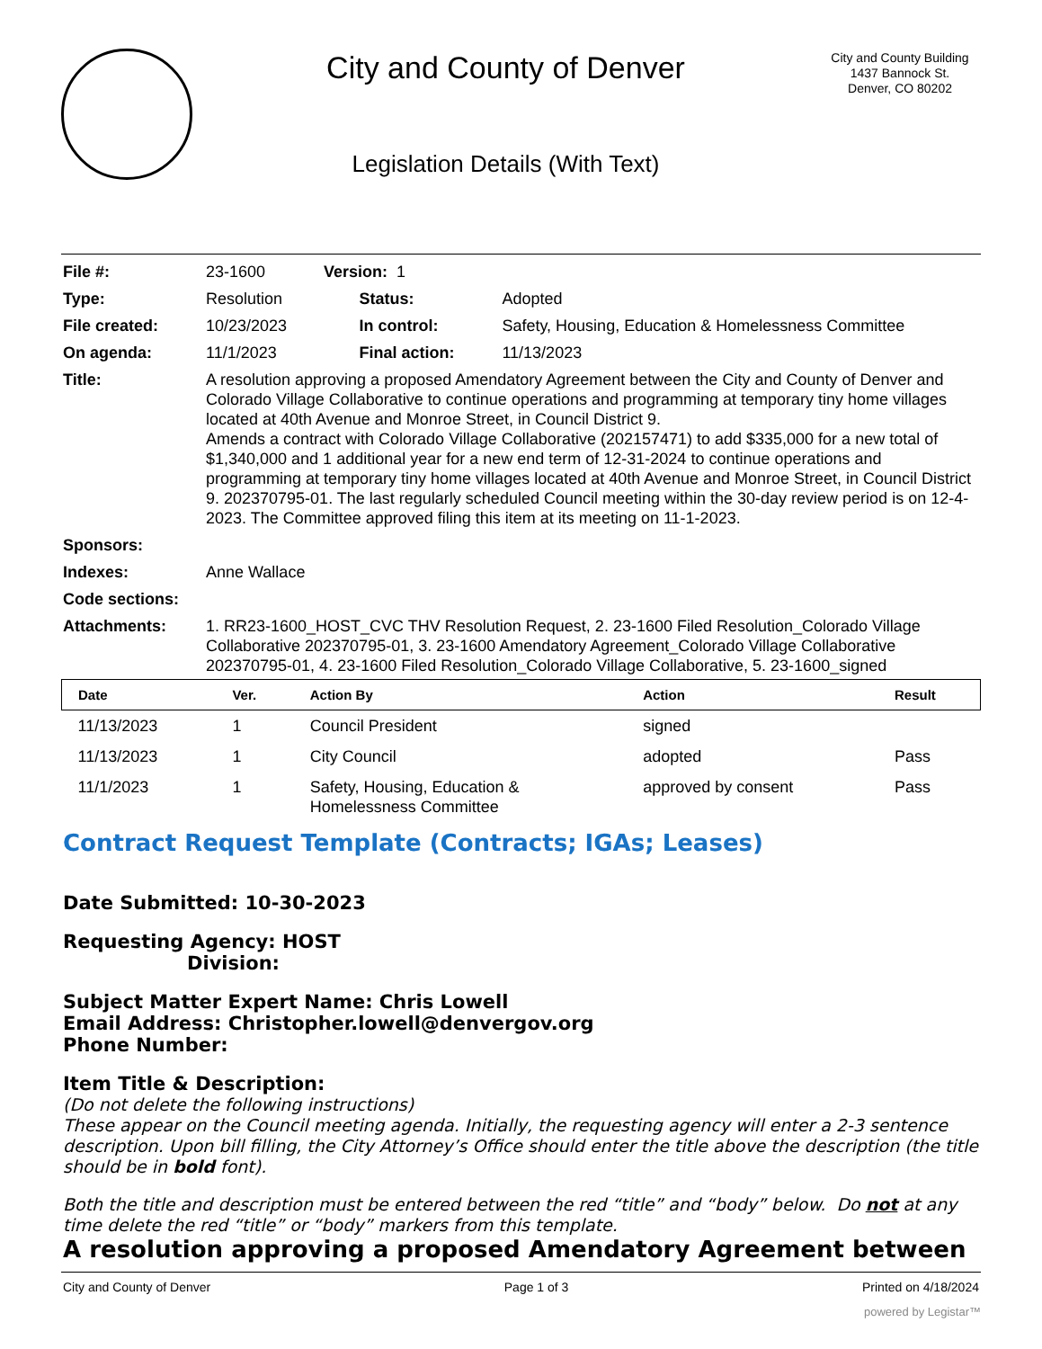City and County of Denver
Legislation Details (With Text)
City and County Building
1437 Bannock St.
Denver, CO 80202
| File #: | 23-1600 Version: 1 | | |
| Type: | Resolution | Status: | Adopted |
| File created: | 10/23/2023 | In control: | Safety, Housing, Education & Homelessness Committee |
| On agenda: | 11/1/2023 | Final action: | 11/13/2023 |
| Title: | A resolution approving a proposed Amendatory Agreement between the City and County of Denver and Colorado Village Collaborative to continue operations and programming at temporary tiny home villages located at 40th Avenue and Monroe Street, in Council District 9. Amends a contract with Colorado Village Collaborative (202157471) to add $335,000 for a new total of $1,340,000 and 1 additional year for a new end term of 12-31-2024 to continue operations and programming at temporary tiny home villages located at 40th Avenue and Monroe Street, in Council District 9. 202370795-01. The last regularly scheduled Council meeting within the 30-day review period is on 12-4-2023. The Committee approved filing this item at its meeting on 11-1-2023. | | |
| Sponsors: | | | |
| Indexes: | Anne Wallace | | |
| Code sections: | | | |
| Attachments: | 1. RR23-1600_HOST_CVC THV Resolution Request, 2. 23-1600 Filed Resolution_Colorado Village Collaborative 202370795-01, 3. 23-1600 Amendatory Agreement_Colorado Village Collaborative 202370795-01, 4. 23-1600 Filed Resolution_Colorado Village Collaborative, 5. 23-1600_signed | | |
| Date | Ver. | Action By | Action | Result |
| --- | --- | --- | --- | --- |
| 11/13/2023 | 1 | Council President | signed | |
| 11/13/2023 | 1 | City Council | adopted | Pass |
| 11/1/2023 | 1 | Safety, Housing, Education & Homelessness Committee | approved by consent | Pass |
Contract Request Template (Contracts; IGAs; Leases)
Date Submitted: 10-30-2023
Requesting Agency: HOST
Division:
Subject Matter Expert Name: Chris Lowell
Email Address: Christopher.lowell@denvergov.org
Phone Number:
Item Title & Description:
(Do not delete the following instructions)
These appear on the Council meeting agenda. Initially, the requesting agency will enter a 2-3 sentence description. Upon bill filling, the City Attorney’s Office should enter the title above the description (the title should be in bold font).
Both the title and description must be entered between the red “title” and “body” below. Do not at any time delete the red “title” or “body” markers from this template.
A resolution approving a proposed Amendatory Agreement between
City and County of Denver Page 1 of 3 Printed on 4/18/2024
powered by Legistar™